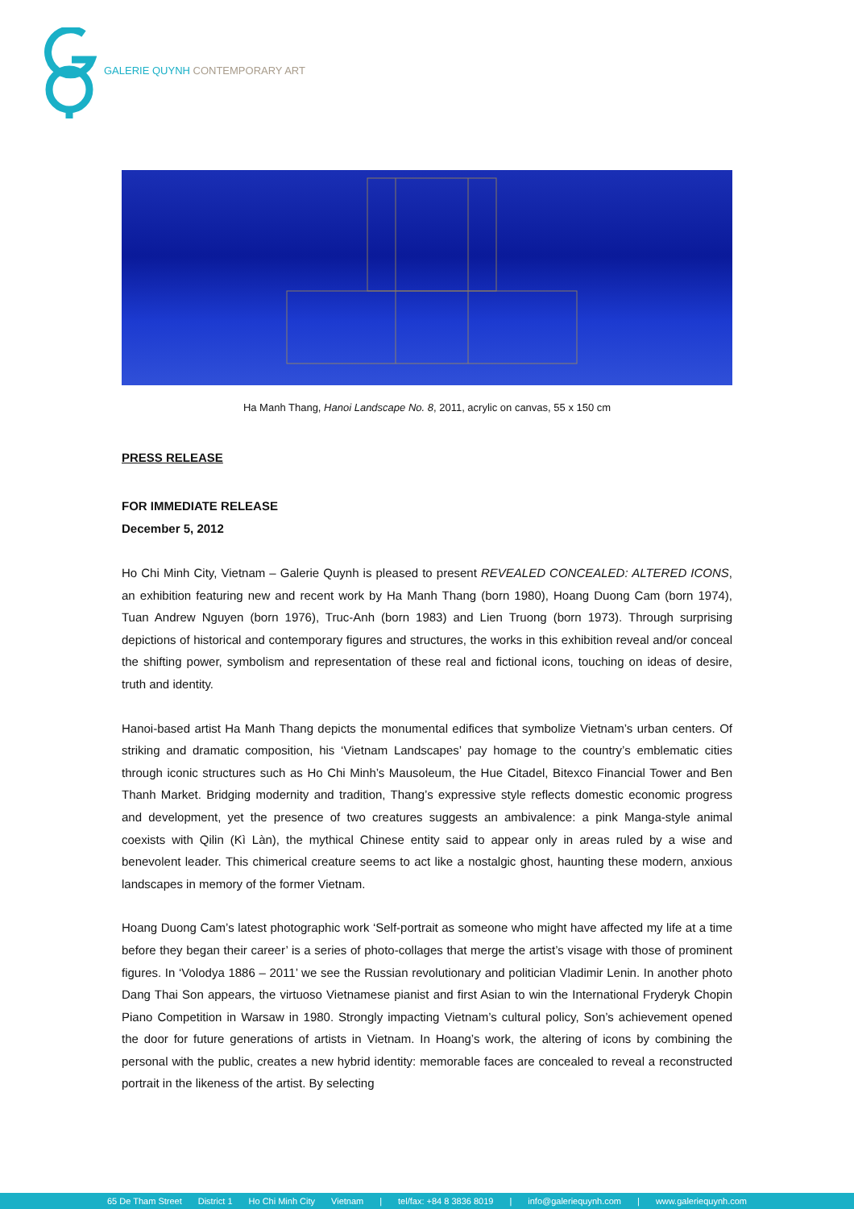GALERIE QUYNH CONTEMPORARY ART
Ha Manh Thang, Hanoi Landscape No. 8, 2011, acrylic on canvas, 55 x 150 cm
PRESS RELEASE
FOR IMMEDIATE RELEASE
December 5, 2012
Ho Chi Minh City, Vietnam – Galerie Quynh is pleased to present REVEALED CONCEALED: ALTERED ICONS, an exhibition featuring new and recent work by Ha Manh Thang (born 1980), Hoang Duong Cam (born 1974), Tuan Andrew Nguyen (born 1976), Truc-Anh (born 1983) and Lien Truong (born 1973). Through surprising depictions of historical and contemporary figures and structures, the works in this exhibition reveal and/or conceal the shifting power, symbolism and representation of these real and fictional icons, touching on ideas of desire, truth and identity.
Hanoi-based artist Ha Manh Thang depicts the monumental edifices that symbolize Vietnam’s urban centers. Of striking and dramatic composition, his ‘Vietnam Landscapes’ pay homage to the country’s emblematic cities through iconic structures such as Ho Chi Minh’s Mausoleum, the Hue Citadel, Bitexco Financial Tower and Ben Thanh Market. Bridging modernity and tradition, Thang’s expressive style reflects domestic economic progress and development, yet the presence of two creatures suggests an ambivalence: a pink Manga-style animal coexists with Qilin (Kì Làn), the mythical Chinese entity said to appear only in areas ruled by a wise and benevolent leader. This chimerical creature seems to act like a nostalgic ghost, haunting these modern, anxious landscapes in memory of the former Vietnam.
Hoang Duong Cam’s latest photographic work ‘Self-portrait as someone who might have affected my life at a time before they began their career’ is a series of photo-collages that merge the artist’s visage with those of prominent figures. In ‘Volodya 1886 – 2011’ we see the Russian revolutionary and politician Vladimir Lenin. In another photo Dang Thai Son appears, the virtuoso Vietnamese pianist and first Asian to win the International Fryderyk Chopin Piano Competition in Warsaw in 1980. Strongly impacting Vietnam’s cultural policy, Son’s achievement opened the door for future generations of artists in Vietnam. In Hoang’s work, the altering of icons by combining the personal with the public, creates a new hybrid identity: memorable faces are concealed to reveal a reconstructed portrait in the likeness of the artist. By selecting
65 De Tham Street District 1 Ho Chi Minh City Vietnam | tel/fax: +84 8 3836 8019 | info@galeriequynh.com | www.galeriequynh.com